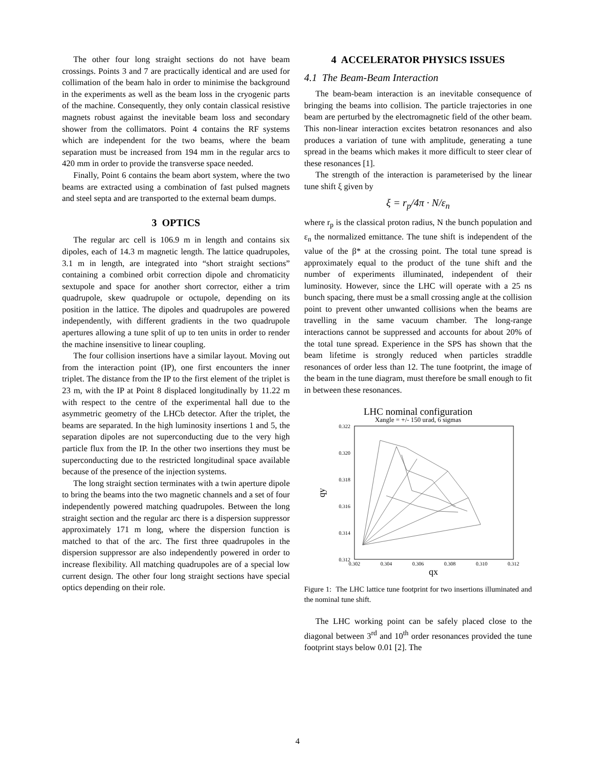The other four long straight sections do not have beam crossings. Points 3 and 7 are practically identical and are used for collimation of the beam halo in order to minimise the background in the experiments as well as the beam loss in the cryogenic parts of the machine. Consequently, they only contain classical resistive magnets robust against the inevitable beam loss and secondary shower from the collimators. Point 4 contains the RF systems which are independent for the two beams, where the beam separation must be increased from 194 mm in the regular arcs to 420 mm in order to provide the transverse space needed.
Finally, Point 6 contains the beam abort system, where the two beams are extracted using a combination of fast pulsed magnets and steel septa and are transported to the external beam dumps.
3 OPTICS
The regular arc cell is 106.9 m in length and contains six dipoles, each of 14.3 m magnetic length. The lattice quadrupoles, 3.1 m in length, are integrated into “short straight sections” containing a combined orbit correction dipole and chromaticity sextupole and space for another short corrector, either a trim quadrupole, skew quadrupole or octupole, depending on its position in the lattice. The dipoles and quadrupoles are powered independently, with different gradients in the two quadrupole apertures allowing a tune split of up to ten units in order to render the machine insensitive to linear coupling.
The four collision insertions have a similar layout. Moving out from the interaction point (IP), one first encounters the inner triplet. The distance from the IP to the first element of the triplet is 23 m, with the IP at Point 8 displaced longitudinally by 11.22 m with respect to the centre of the experimental hall due to the asymmetric geometry of the LHCb detector. After the triplet, the beams are separated. In the high luminosity insertions 1 and 5, the separation dipoles are not superconducting due to the very high particle flux from the IP. In the other two insertions they must be superconducting due to the restricted longitudinal space available because of the presence of the injection systems.
The long straight section terminates with a twin aperture dipole to bring the beams into the two magnetic channels and a set of four independently powered matching quadrupoles. Between the long straight section and the regular arc there is a dispersion suppressor approximately 171 m long, where the dispersion function is matched to that of the arc. The first three quadrupoles in the dispersion suppressor are also independently powered in order to increase flexibility. All matching quadrupoles are of a special low current design. The other four long straight sections have special optics depending on their role.
4 ACCELERATOR PHYSICS ISSUES
4.1 The Beam-Beam Interaction
The beam-beam interaction is an inevitable consequence of bringing the beams into collision. The particle trajectories in one beam are perturbed by the electromagnetic field of the other beam. This non-linear interaction excites betatron resonances and also produces a variation of tune with amplitude, generating a tune spread in the beams which makes it more difficult to steer clear of these resonances [1].
The strength of the interaction is parameterised by the linear tune shift ξ given by
ξ = r<sub>p</sub>/4π · N/ε<sub>n</sub>
where r<sub>p</sub> is the classical proton radius, N the bunch population and ε<sub>n</sub> the normalized emittance. The tune shift is independent of the value of the β* at the crossing point. The total tune spread is approximately equal to the product of the tune shift and the number of experiments illuminated, independent of their luminosity. However, since the LHC will operate with a 25 ns bunch spacing, there must be a small crossing angle at the collision point to prevent other unwanted collisions when the beams are travelling in the same vacuum chamber. The long-range interactions cannot be suppressed and accounts for about 20% of the total tune spread. Experience in the SPS has shown that the beam lifetime is strongly reduced when particles straddle resonances of order less than 12. The tune footprint, the image of the beam in the tune diagram, must therefore be small enough to fit in between these resonances.
LHC nominal configuration
Xangle = +/- 150 urad, 6 sigmas
0.322
0.320
0.318
0.316
0.314
0.312
0.302
0.304
0.306
0.308
0.310
0.312
qx
qy
Figure 1: The LHC lattice tune footprint for two insertions illuminated and the nominal tune shift.
The LHC working point can be safely placed close to the diagonal between 3<sup>rd</sup> and 10<sup>th</sup> order resonances provided the tune footprint stays below 0.01 [2]. The
4